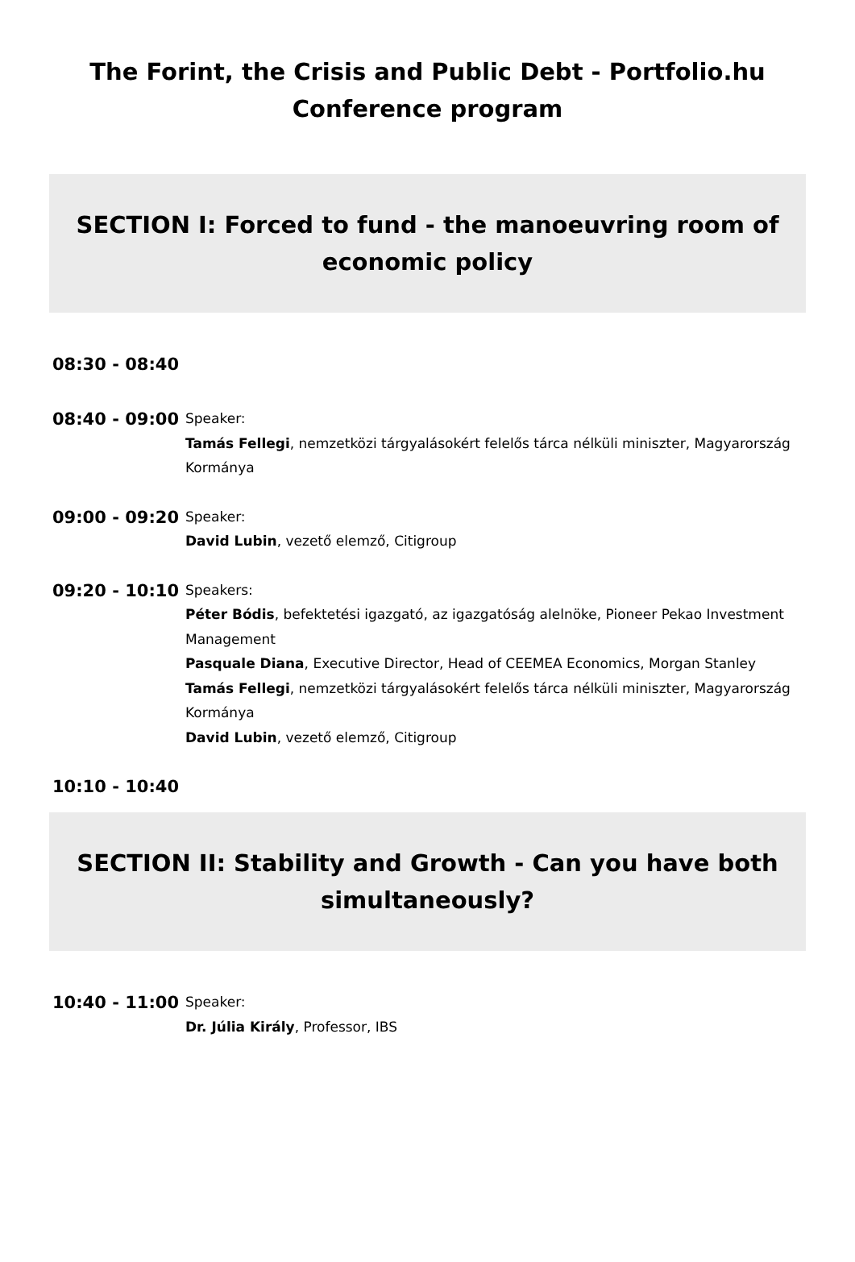The Forint, the Crisis and Public Debt - Portfolio.hu Conference program
SECTION I: Forced to fund - the manoeuvring room of economic policy
08:30 - 08:40
08:40 - 09:00
Speaker:
Tamás Fellegi, nemzetközi tárgyalásokért felelős tárca nélküli miniszter, Magyarország Kormánya
09:00 - 09:20
Speaker:
David Lubin, vezető elemző, Citigroup
09:20 - 10:10
Speakers:
Péter Bódis, befektetési igazgató, az igazgatóság alelnöke, Pioneer Pekao Investment Management
Pasquale Diana, Executive Director, Head of CEEMEA Economics, Morgan Stanley
Tamás Fellegi, nemzetközi tárgyalásokért felelős tárca nélküli miniszter, Magyarország Kormánya
David Lubin, vezető elemző, Citigroup
10:10 - 10:40
SECTION II: Stability and Growth - Can you have both simultaneously?
10:40 - 11:00
Speaker:
Dr. Júlia Király, Professor, IBS